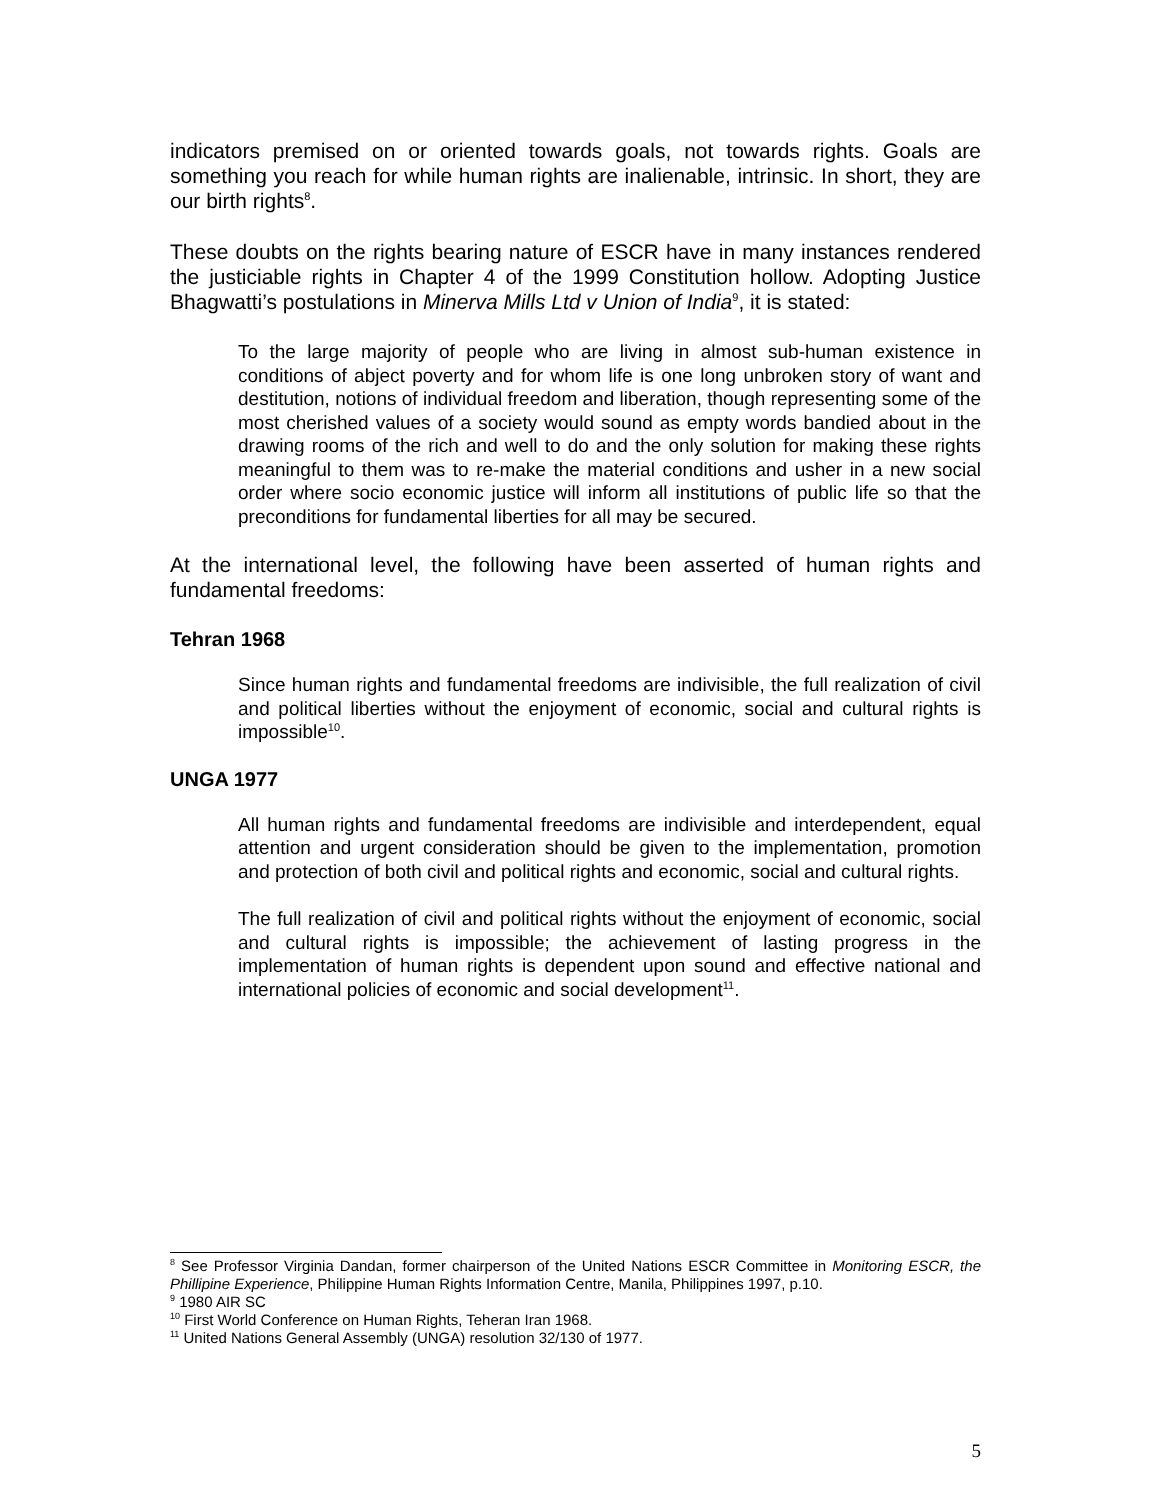indicators premised on or oriented towards goals, not towards rights. Goals are something you reach for while human rights are inalienable, intrinsic. In short, they are our birth rights<sup>8</sup>.
These doubts on the rights bearing nature of ESCR have in many instances rendered the justiciable rights in Chapter 4 of the 1999 Constitution hollow. Adopting Justice Bhagwatti’s postulations in Minerva Mills Ltd v Union of India<sup>9</sup>, it is stated:
To the large majority of people who are living in almost sub-human existence in conditions of abject poverty and for whom life is one long unbroken story of want and destitution, notions of individual freedom and liberation, though representing some of the most cherished values of a society would sound as empty words bandied about in the drawing rooms of the rich and well to do and the only solution for making these rights meaningful to them was to re-make the material conditions and usher in a new social order where socio economic justice will inform all institutions of public life so that the preconditions for fundamental liberties for all may be secured.
At the international level, the following have been asserted of human rights and fundamental freedoms:
Tehran 1968
Since human rights and fundamental freedoms are indivisible, the full realization of civil and political liberties without the enjoyment of economic, social and cultural rights is impossible<sup>10</sup>.
UNGA 1977
All human rights and fundamental freedoms are indivisible and interdependent, equal attention and urgent consideration should be given to the implementation, promotion and protection of both civil and political rights and economic, social and cultural rights.
The full realization of civil and political rights without the enjoyment of economic, social and cultural rights is impossible; the achievement of lasting progress in the implementation of human rights is dependent upon sound and effective national and international policies of economic and social development<sup>11</sup>.
<sup>8</sup> See Professor Virginia Dandan, former chairperson of the United Nations ESCR Committee in Monitoring ESCR, the Phillipine Experience, Philippine Human Rights Information Centre, Manila, Philippines 1997, p.10.
<sup>9</sup> 1980 AIR SC
<sup>10</sup> First World Conference on Human Rights, Teheran Iran 1968.
<sup>11</sup> United Nations General Assembly (UNGA) resolution 32/130 of 1977.
5